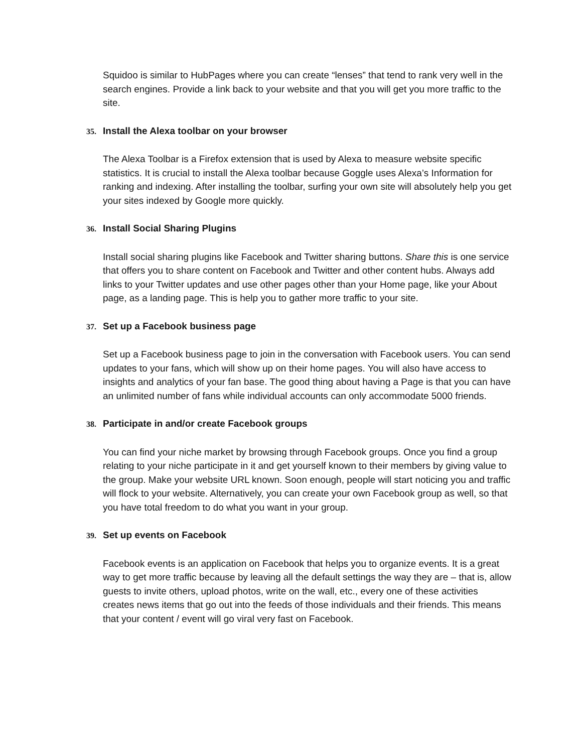Squidoo is similar to HubPages where you can create “lenses” that tend to rank very well in the search engines. Provide a link back to your website and that you will get you more traffic to the site.
35. Install the Alexa toolbar on your browser
The Alexa Toolbar is a Firefox extension that is used by Alexa to measure website specific statistics. It is crucial to install the Alexa toolbar because Goggle uses Alexa’s Information for ranking and indexing. After installing the toolbar, surfing your own site will absolutely help you get your sites indexed by Google more quickly.
36. Install Social Sharing Plugins
Install social sharing plugins like Facebook and Twitter sharing buttons. Share this is one service that offers you to share content on Facebook and Twitter and other content hubs. Always add links to your Twitter updates and use other pages other than your Home page, like your About page, as a landing page. This is help you to gather more traffic to your site.
37. Set up a Facebook business page
Set up a Facebook business page to join in the conversation with Facebook users. You can send updates to your fans, which will show up on their home pages. You will also have access to insights and analytics of your fan base. The good thing about having a Page is that you can have an unlimited number of fans while individual accounts can only accommodate 5000 friends.
38. Participate in and/or create Facebook groups
You can find your niche market by browsing through Facebook groups. Once you find a group relating to your niche participate in it and get yourself known to their members by giving value to the group. Make your website URL known. Soon enough, people will start noticing you and traffic will flock to your website. Alternatively, you can create your own Facebook group as well, so that you have total freedom to do what you want in your group.
39. Set up events on Facebook
Facebook events is an application on Facebook that helps you to organize events. It is a great way to get more traffic because by leaving all the default settings the way they are – that is, allow guests to invite others, upload photos, write on the wall, etc., every one of these activities creates news items that go out into the feeds of those individuals and their friends. This means that your content / event will go viral very fast on Facebook.